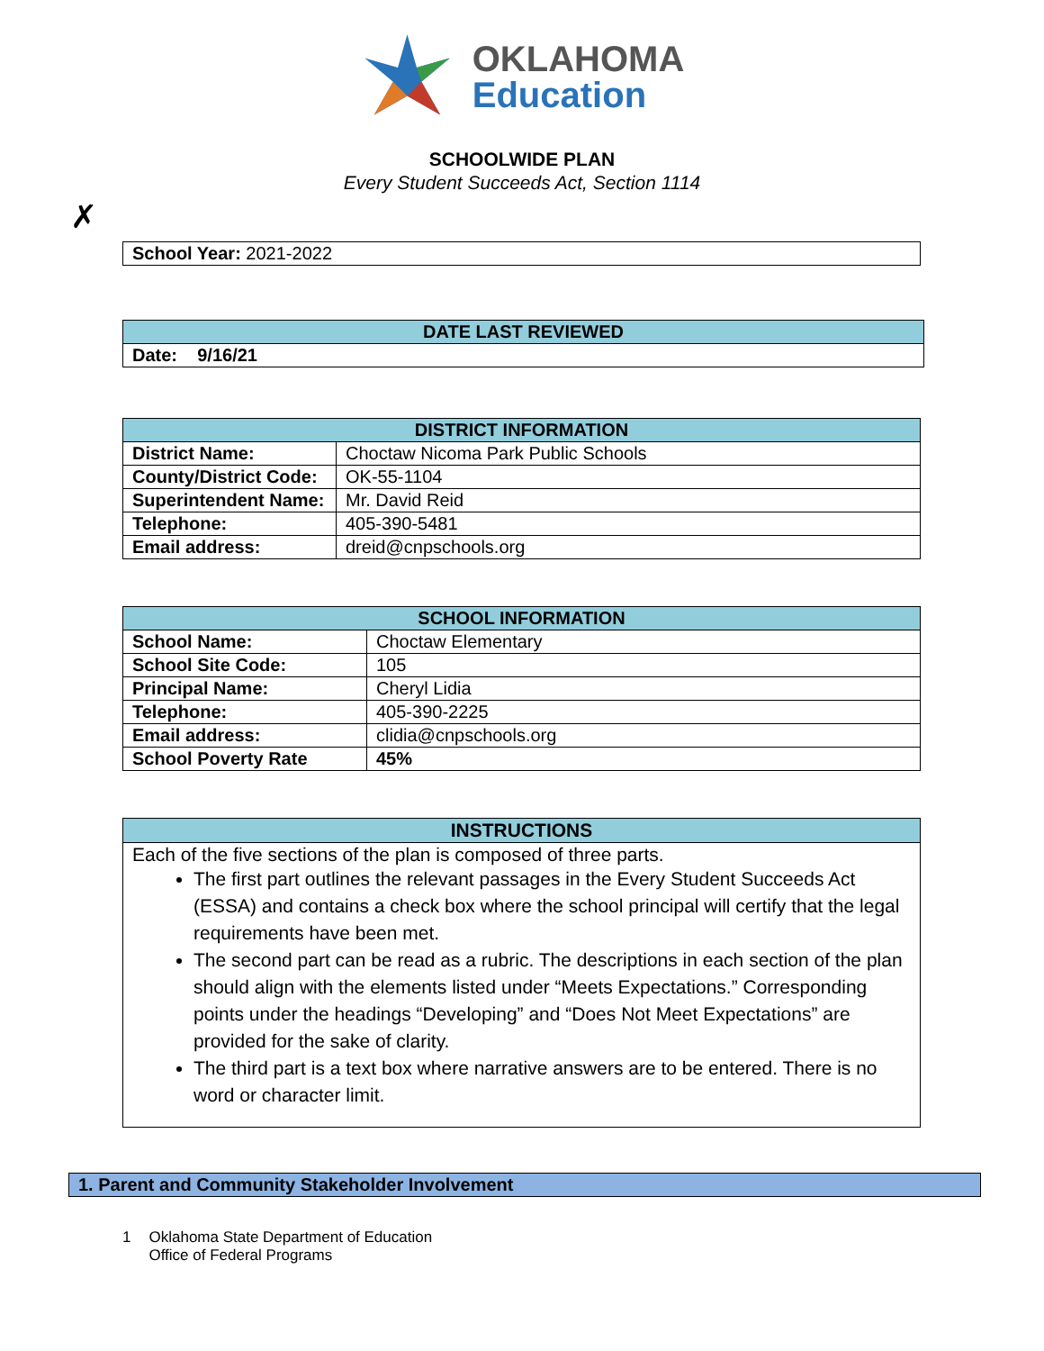OKLAHOMA
Education
SCHOOLWIDE PLAN
Every Student Succeeds Act, Section 1114
✗
| School Year: 2021-2022 |
| DATE LAST REVIEWED |
| --- |
| Date: 9/16/21 |
| DISTRICT INFORMATION | |
| --- | --- |
| District Name: | Choctaw Nicoma Park Public Schools |
| County/District Code: | OK-55-1104 |
| Superintendent Name: | Mr. David Reid |
| Telephone: | 405-390-5481 |
| Email address: | dreid@cnpschools.org |
| SCHOOL INFORMATION | |
| --- | --- |
| School Name: | Choctaw Elementary |
| School Site Code: | 105 |
| Principal Name: | Cheryl Lidia |
| Telephone: | 405-390-2225 |
| Email address: | clidia@cnpschools.org |
| School Poverty Rate | 45% |
| INSTRUCTIONS |
| --- |
| Each of the five sections of the plan is composed of three parts. The first part outlines the relevant passages in the Every Student Succeeds Act (ESSA) and contains a check box where the school principal will certify that the legal requirements have been met. The second part can be read as a rubric. The descriptions in each section of the plan should align with the elements listed under “Meets Expectations.” Corresponding points under the headings “Developing” and “Does Not Meet Expectations” are provided for the sake of clarity. The third part is a text box where narrative answers are to be entered. There is no word or character limit. |
1. Parent and Community Stakeholder Involvement
1 Oklahoma State Department of Education
Office of Federal Programs